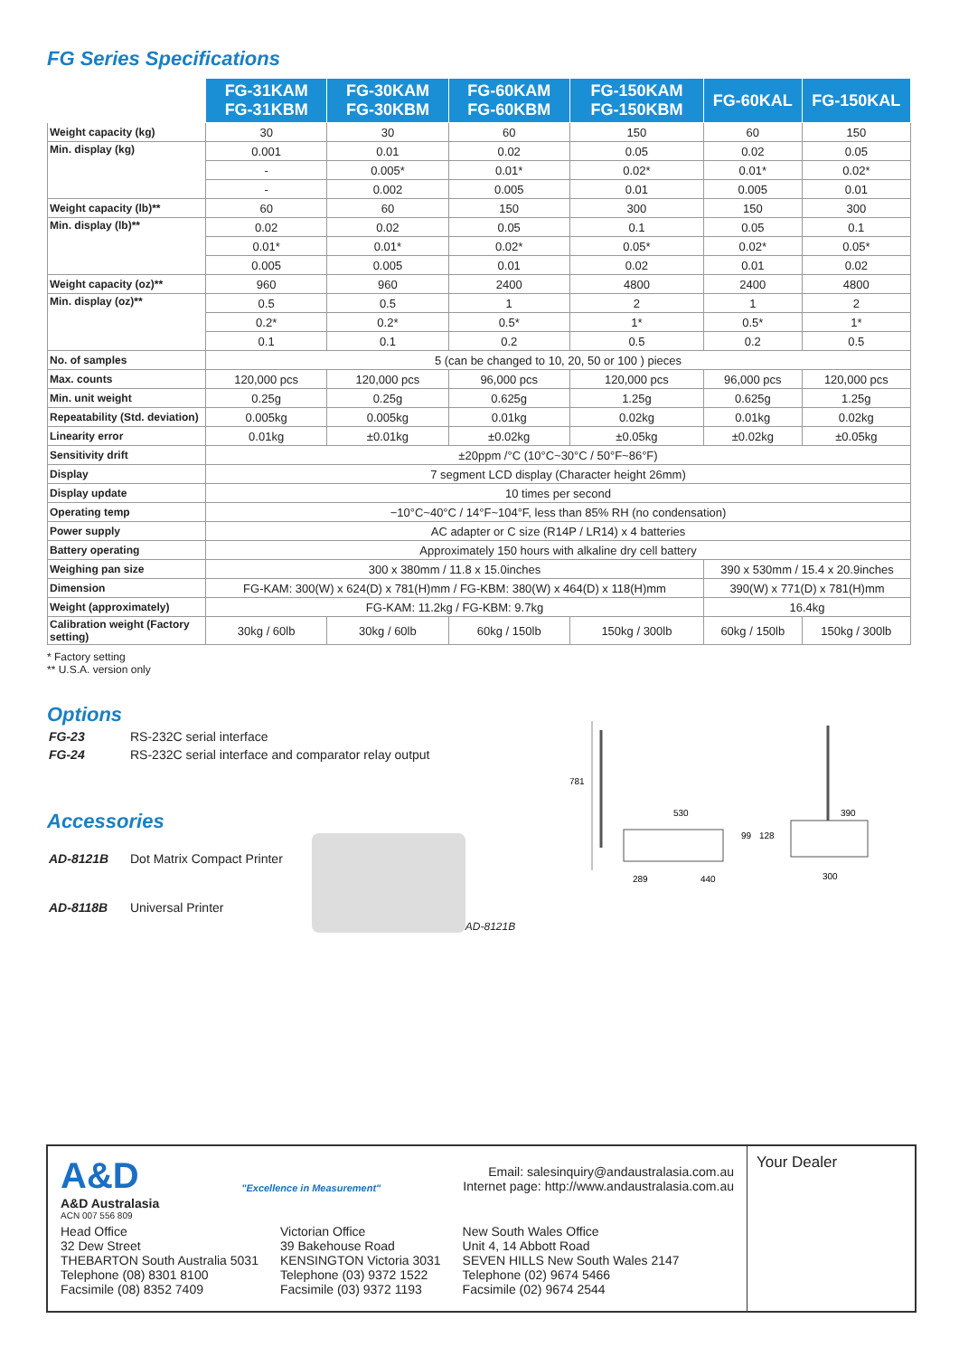FG Series Specifications
| | FG-31KAM FG-31KBM | FG-30KAM FG-30KBM | FG-60KAM FG-60KBM | FG-150KAM FG-150KBM | FG-60KAL | FG-150KAL |
| --- | --- | --- | --- | --- | --- | --- |
| Weight capacity (kg) | 30 | 30 | 60 | 150 | 60 | 150 |
| Min. display (kg) | 0.001 | 0.01 | 0.02 | 0.05 | 0.02 | 0.05 |
| | - | 0.005* | 0.01* | 0.02* | 0.01* | 0.02* |
| | - | 0.002 | 0.005 | 0.01 | 0.005 | 0.01 |
| Weight capacity (lb)** | 60 | 60 | 150 | 300 | 150 | 300 |
| Min. display (lb)** | 0.02 | 0.02 | 0.05 | 0.1 | 0.05 | 0.1 |
| | 0.01* | 0.01* | 0.02* | 0.05* | 0.02* | 0.05* |
| | 0.005 | 0.005 | 0.01 | 0.02 | 0.01 | 0.02 |
| Weight capacity (oz)** | 960 | 960 | 2400 | 4800 | 2400 | 4800 |
| Min. display (oz)** | 0.5 | 0.5 | 1 | 2 | 1 | 2 |
| | 0.2* | 0.2* | 0.5* | 1* | 0.5* | 1* |
| | 0.1 | 0.1 | 0.2 | 0.5 | 0.2 | 0.5 |
| No. of samples | 5 (can be changed to 10, 20, 50 or 100 ) pieces | | | | | |
| Max. counts | 120,000 pcs | 120,000 pcs | 96,000 pcs | 120,000 pcs | 96,000 pcs | 120,000 pcs |
| Min. unit weight | 0.25g | 0.25g | 0.625g | 1.25g | 0.625g | 1.25g |
| Repeatability (Std. deviation) | 0.005kg | 0.005kg | 0.01kg | 0.02kg | 0.01kg | 0.02kg |
| Linearity error | 0.01kg | ±0.01kg | ±0.02kg | ±0.05kg | ±0.02kg | ±0.05kg |
| Sensitivity drift | ±20ppm /°C (10°C~30°C / 50°F~86°F) | | | | | |
| Display | 7 segment LCD display (Character height 26mm) | | | | | |
| Display update | 10 times per second | | | | | |
| Operating temp | −10°C~40°C / 14°F~104°F, less than 85% RH (no condensation) | | | | | |
| Power supply | AC adapter or C size (R14P / LR14) x 4 batteries | | | | | |
| Battery operating | Approximately 150 hours with alkaline dry cell battery | | | | | |
| Weighing pan size | 300 x 380mm / 11.8 x 15.0inches | | | | 390 x 530mm / 15.4 x 20.9inches | |
| Dimension | FG-KAM: 300(W) x 624(D) x 781(H)mm / FG-KBM: 380(W) x 464(D) x 118(H)mm | | | | 390(W) x 771(D) x 781(H)mm | |
| Weight (approximately) | FG-KAM: 11.2kg / FG-KBM: 9.7kg | | | | 16.4kg | |
| Calibration weight (Factory setting) | 30kg / 60lb | 30kg / 60lb | 60kg / 150lb | 150kg / 300lb | 60kg / 150lb | 150kg / 300lb |
* Factory setting
** U.S.A. version only
Options
| FG-23 | RS-232C serial interface |
| FG-24 | RS-232C serial interface and comparator relay output |
Accessories
| AD-8121B | Dot Matrix Compact Printer |
| AD-8118B | Universal Printer |
AD-8121B
781
530
289
440
99
128
390
300
A&D
A&D Australasia
ACN 007 556 809
"Excellence in Measurement"
Email: salesinquiry@andaustralasia.com.au
Internet page: http://www.andaustralasia.com.au
Head Office
32 Dew Street
THEBARTON South Australia 5031
Telephone (08) 8301 8100
Facsimile (08) 8352 7409
Victorian Office
39 Bakehouse Road
KENSINGTON Victoria 3031
Telephone (03) 9372 1522
Facsimile (03) 9372 1193
New South Wales Office
Unit 4, 14 Abbott Road
SEVEN HILLS New South Wales 2147
Telephone (02) 9674 5466
Facsimile (02) 9674 2544
Your Dealer